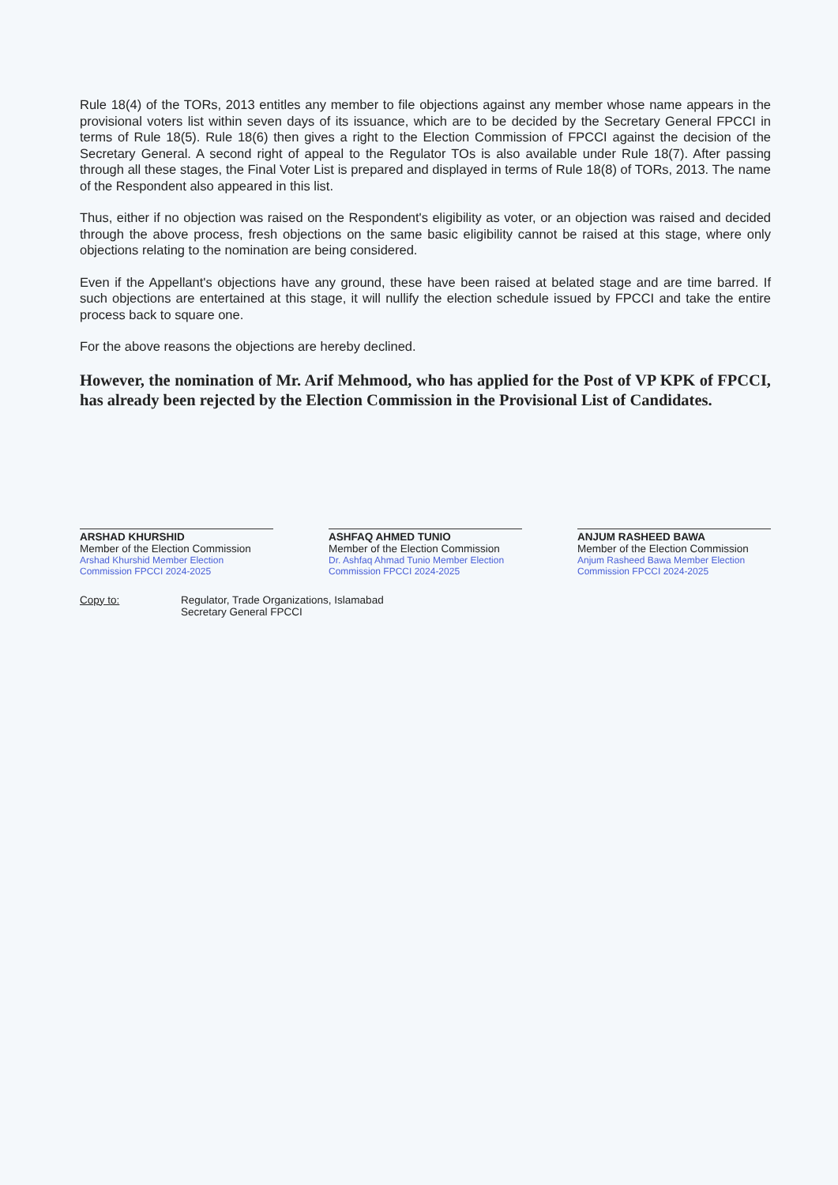Rule 18(4) of the TORs, 2013 entitles any member to file objections against any member whose name appears in the provisional voters list within seven days of its issuance, which are to be decided by the Secretary General FPCCI in terms of Rule 18(5). Rule 18(6) then gives a right to the Election Commission of FPCCI against the decision of the Secretary General. A second right of appeal to the Regulator TOs is also available under Rule 18(7). After passing through all these stages, the Final Voter List is prepared and displayed in terms of Rule 18(8) of TORs, 2013. The name of the Respondent also appeared in this list.
Thus, either if no objection was raised on the Respondent's eligibility as voter, or an objection was raised and decided through the above process, fresh objections on the same basic eligibility cannot be raised at this stage, where only objections relating to the nomination are being considered.
Even if the Appellant's objections have any ground, these have been raised at belated stage and are time barred. If such objections are entertained at this stage, it will nullify the election schedule issued by FPCCI and take the entire process back to square one.
For the above reasons the objections are hereby declined.
However, the nomination of Mr. Arif Mehmood, who has applied for the Post of VP KPK of FPCCI, has already been rejected by the Election Commission in the Provisional List of Candidates.
ARSHAD KHURSHID
Member of the Election Commission
Arshad Khurshid Member Election Commission FPCCI 2024-2025
ASHFAQ AHMED TUNIO
Member of the Election Commission
Dr. Ashfaq Ahmad Tunio Member Election Commission FPCCI 2024-2025
ANJUM RASHEED BAWA
Member of the Election Commission
Anjum Rasheed Bawa Member Election Commission FPCCI 2024-2025
Copy to: Regulator, Trade Organizations, Islamabad
Secretary General FPCCI